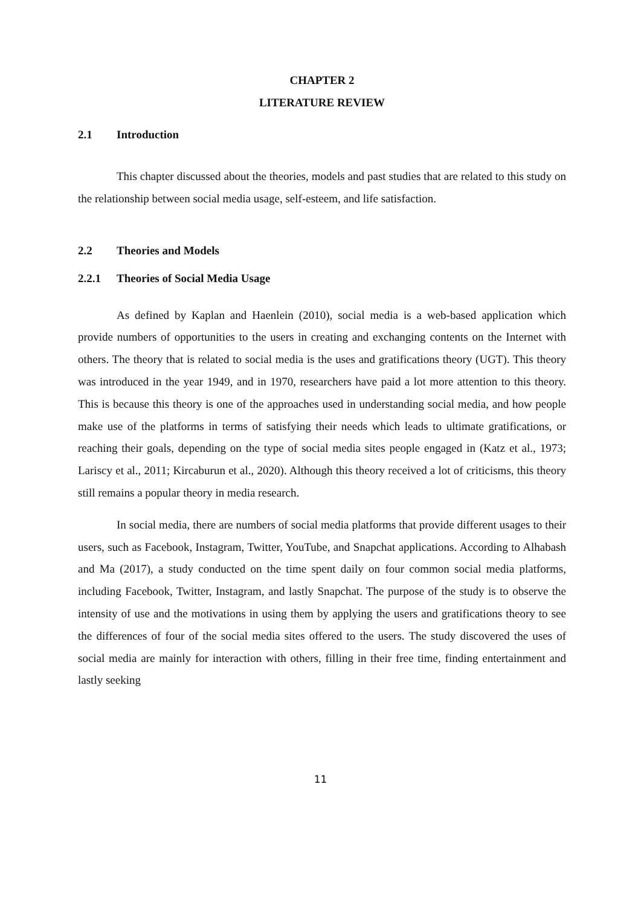CHAPTER 2
LITERATURE REVIEW
2.1 Introduction
This chapter discussed about the theories, models and past studies that are related to this study on the relationship between social media usage, self-esteem, and life satisfaction.
2.2 Theories and Models
2.2.1 Theories of Social Media Usage
As defined by Kaplan and Haenlein (2010), social media is a web-based application which provide numbers of opportunities to the users in creating and exchanging contents on the Internet with others. The theory that is related to social media is the uses and gratifications theory (UGT). This theory was introduced in the year 1949, and in 1970, researchers have paid a lot more attention to this theory. This is because this theory is one of the approaches used in understanding social media, and how people make use of the platforms in terms of satisfying their needs which leads to ultimate gratifications, or reaching their goals, depending on the type of social media sites people engaged in (Katz et al., 1973; Lariscy et al., 2011; Kircaburun et al., 2020). Although this theory received a lot of criticisms, this theory still remains a popular theory in media research.
In social media, there are numbers of social media platforms that provide different usages to their users, such as Facebook, Instagram, Twitter, YouTube, and Snapchat applications. According to Alhabash and Ma (2017), a study conducted on the time spent daily on four common social media platforms, including Facebook, Twitter, Instagram, and lastly Snapchat. The purpose of the study is to observe the intensity of use and the motivations in using them by applying the users and gratifications theory to see the differences of four of the social media sites offered to the users. The study discovered the uses of social media are mainly for interaction with others, filling in their free time, finding entertainment and lastly seeking
11